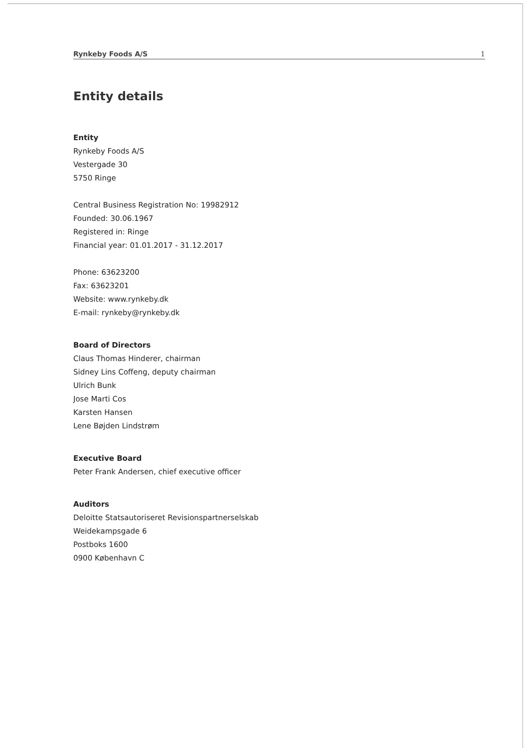Rynkeby Foods A/S 1
Entity details
Entity
Rynkeby Foods A/S
Vestergade 30
5750 Ringe
Central Business Registration No: 19982912
Founded: 30.06.1967
Registered in: Ringe
Financial year: 01.01.2017 - 31.12.2017
Phone: 63623200
Fax: 63623201
Website: www.rynkeby.dk
E-mail: rynkeby@rynkeby.dk
Board of Directors
Claus Thomas Hinderer, chairman
Sidney Lins Coffeng, deputy chairman
Ulrich Bunk
Jose Marti Cos
Karsten Hansen
Lene Bøjden Lindstrøm
Executive Board
Peter Frank Andersen, chief executive officer
Auditors
Deloitte Statsautoriseret Revisionspartnerselskab
Weidekampsgade 6
Postboks 1600
0900 København C